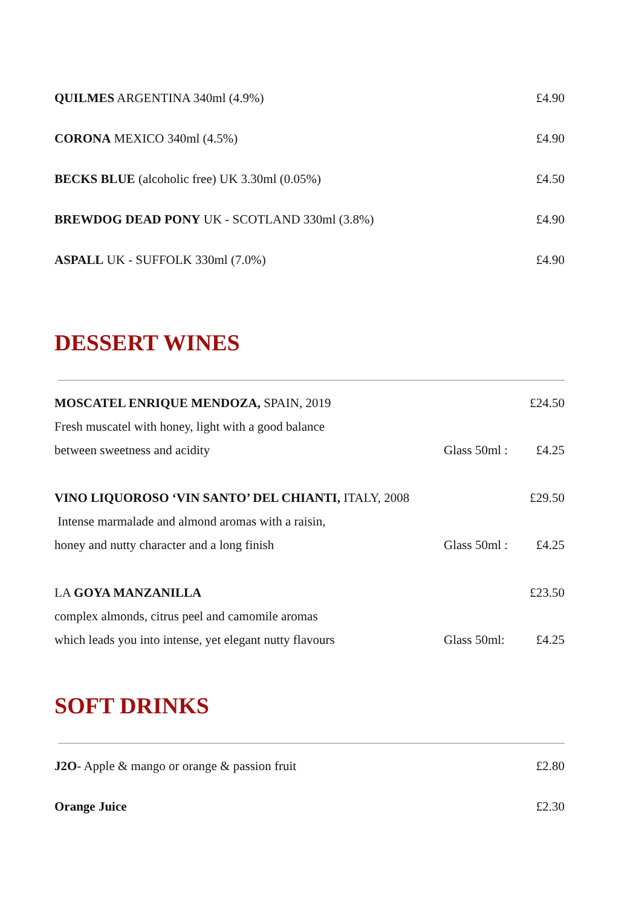QUILMES ARGENTINA 340ml (4.9%) £4.90
CORONA MEXICO 340ml (4.5%) £4.90
BECKS BLUE (alcoholic free) UK 3.30ml (0.05%) £4.50
BREWDOG DEAD PONY UK - SCOTLAND 330ml (3.8%) £4.90
ASPALL UK - SUFFOLK 330ml (7.0%) £4.90
DESSERT WINES
MOSCATEL ENRIQUE MENDOZA, SPAIN, 2019 £24.50
Fresh muscatel with honey, light with a good balance
between sweetness and acidity Glass 50ml : £4.25
VINO LIQUOROSO ‘VIN SANTO’ DEL CHIANTI, ITALY, 2008 £29.50
Intense marmalade and almond aromas with a raisin,
honey and nutty character and a long finish Glass 50ml : £4.25
LA GOYA MANZANILLA £23.50
complex almonds, citrus peel and camomile aromas
which leads you into intense, yet elegant nutty flavours Glass 50ml: £4.25
SOFT DRINKS
J2O- Apple & mango or orange & passion fruit £2.80
Orange Juice £2.30